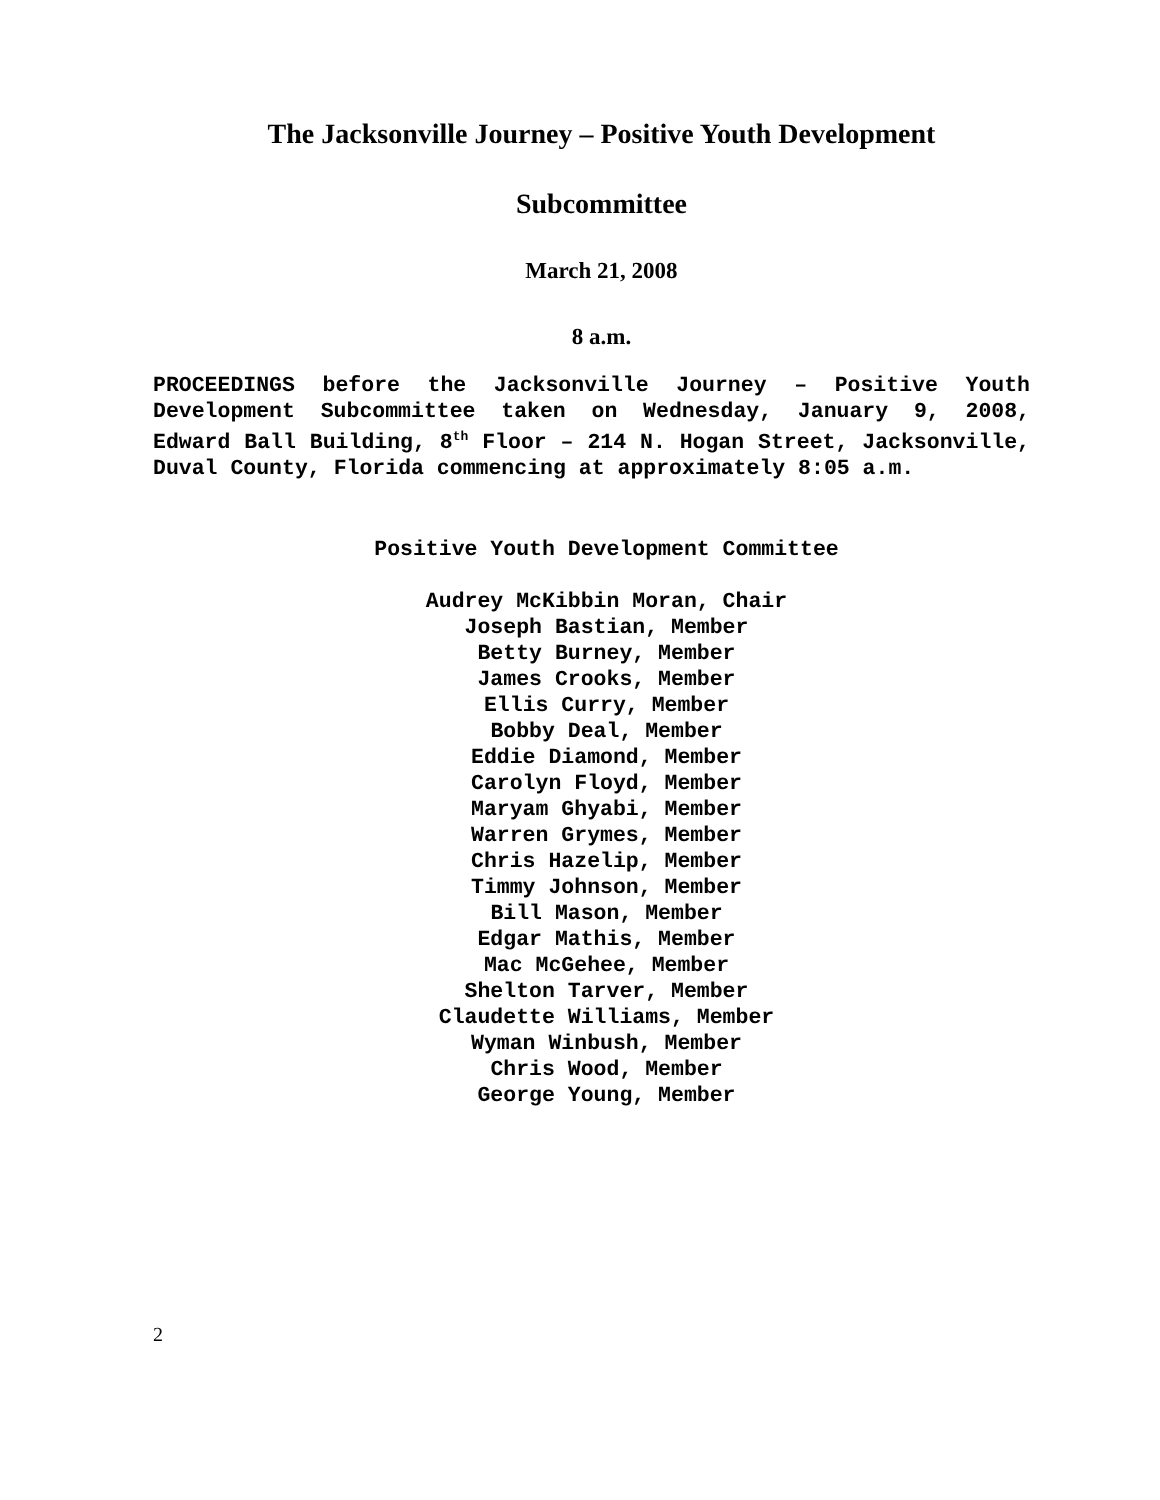The Jacksonville Journey – Positive Youth Development
Subcommittee
March 21, 2008
8 a.m.
PROCEEDINGS before the Jacksonville Journey – Positive Youth Development Subcommittee taken on Wednesday, January 9, 2008, Edward Ball Building, 8<sup>th</sup> Floor – 214 N. Hogan Street, Jacksonville, Duval County, Florida commencing at approximately 8:05 a.m.
Positive Youth Development Committee
Audrey McKibbin Moran, Chair
Joseph Bastian, Member
Betty Burney, Member
James Crooks, Member
Ellis Curry, Member
Bobby Deal, Member
Eddie Diamond, Member
Carolyn Floyd, Member
Maryam Ghyabi, Member
Warren Grymes, Member
Chris Hazelip, Member
Timmy Johnson, Member
Bill Mason, Member
Edgar Mathis, Member
Mac McGehee, Member
Shelton Tarver, Member
Claudette Williams, Member
Wyman Winbush, Member
Chris Wood, Member
George Young, Member
2